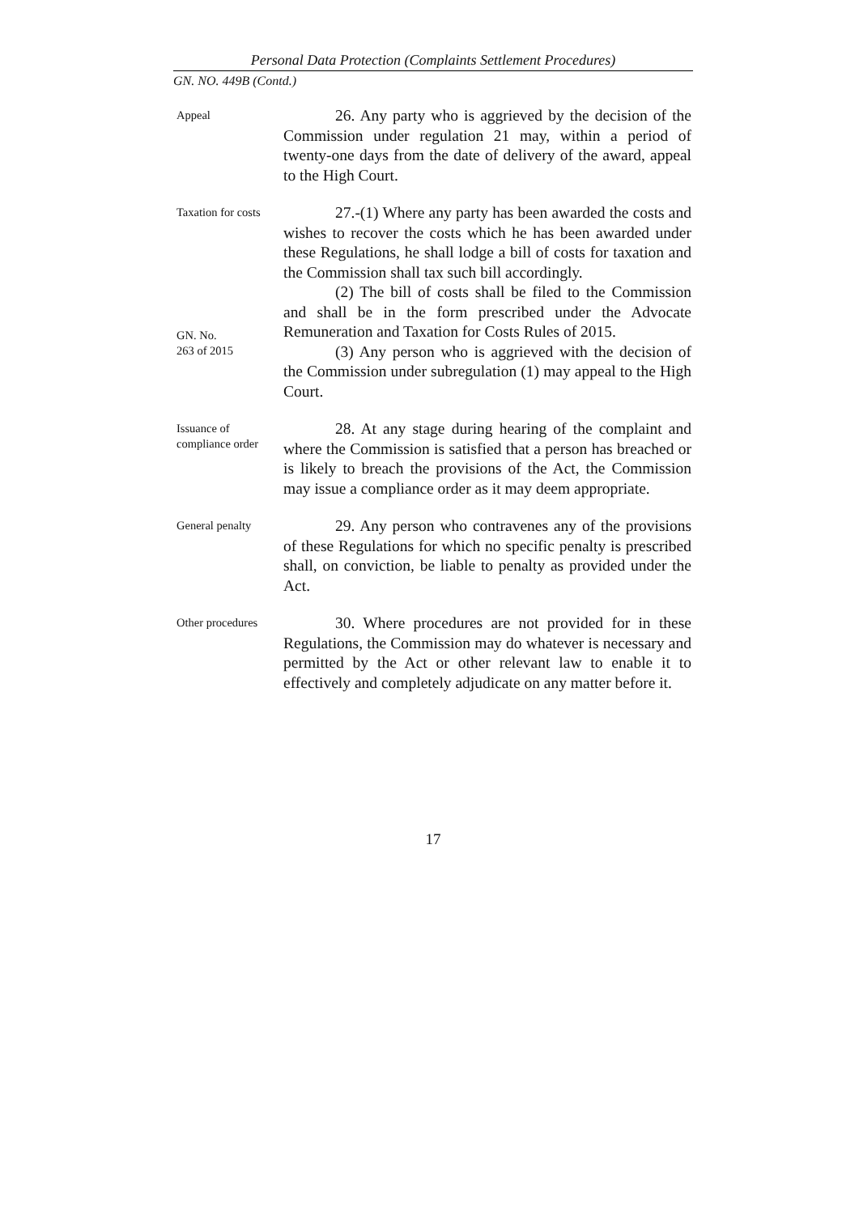Personal Data Protection (Complaints Settlement Procedures)
GN. NO. 449B (Contd.)
Appeal
26. Any party who is aggrieved by the decision of the Commission under regulation 21 may, within a period of twenty-one days from the date of delivery of the award, appeal to the High Court.
Taxation for costs
GN. No.
263 of 2015
27.-(1) Where any party has been awarded the costs and wishes to recover the costs which he has been awarded under these Regulations, he shall lodge a bill of costs for taxation and the Commission shall tax such bill accordingly.
(2) The bill of costs shall be filed to the Commission and shall be in the form prescribed under the Advocate Remuneration and Taxation for Costs Rules of 2015.
(3) Any person who is aggrieved with the decision of the Commission under subregulation (1) may appeal to the High Court.
Issuance of compliance order
28. At any stage during hearing of the complaint and where the Commission is satisfied that a person has breached or is likely to breach the provisions of the Act, the Commission may issue a compliance order as it may deem appropriate.
General penalty
29. Any person who contravenes any of the provisions of these Regulations for which no specific penalty is prescribed shall, on conviction, be liable to penalty as provided under the Act.
Other procedures
30. Where procedures are not provided for in these Regulations, the Commission may do whatever is necessary and permitted by the Act or other relevant law to enable it to effectively and completely adjudicate on any matter before it.
17